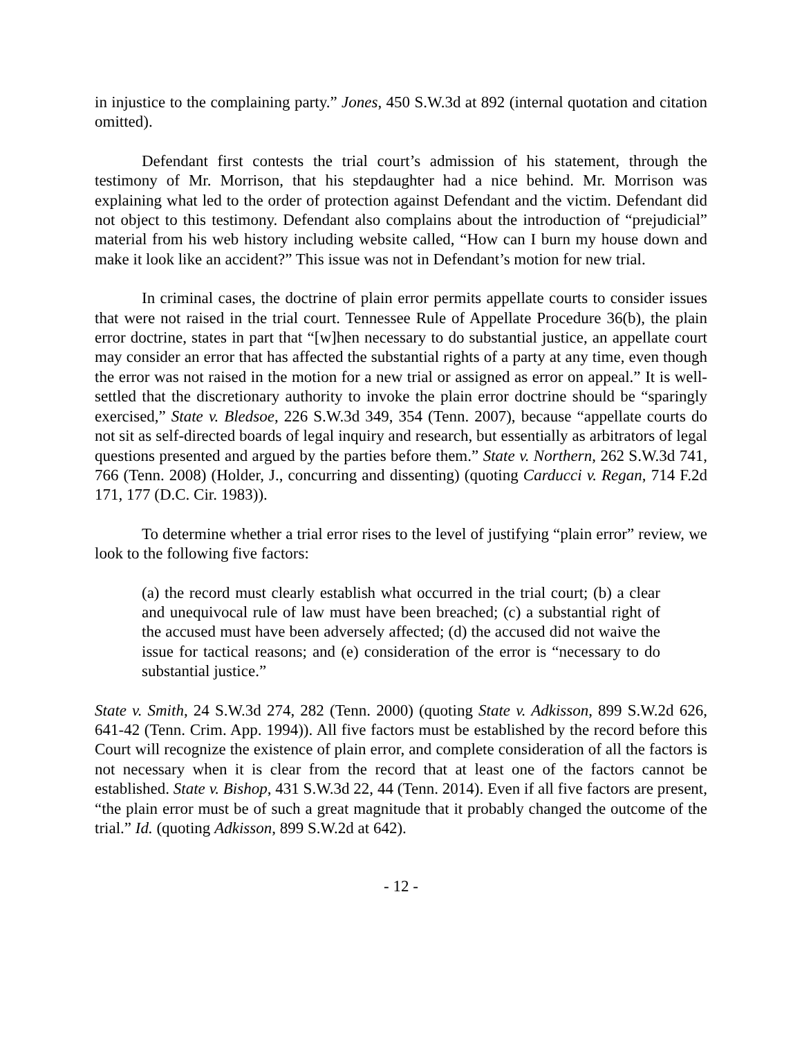in injustice to the complaining party.” Jones, 450 S.W.3d at 892 (internal quotation and citation omitted).
Defendant first contests the trial court’s admission of his statement, through the testimony of Mr. Morrison, that his stepdaughter had a nice behind. Mr. Morrison was explaining what led to the order of protection against Defendant and the victim. Defendant did not object to this testimony. Defendant also complains about the introduction of “prejudicial” material from his web history including website called, “How can I burn my house down and make it look like an accident?” This issue was not in Defendant’s motion for new trial.
In criminal cases, the doctrine of plain error permits appellate courts to consider issues that were not raised in the trial court. Tennessee Rule of Appellate Procedure 36(b), the plain error doctrine, states in part that “[w]hen necessary to do substantial justice, an appellate court may consider an error that has affected the substantial rights of a party at any time, even though the error was not raised in the motion for a new trial or assigned as error on appeal.” It is well-settled that the discretionary authority to invoke the plain error doctrine should be “sparingly exercised,” State v. Bledsoe, 226 S.W.3d 349, 354 (Tenn. 2007), because “appellate courts do not sit as self-directed boards of legal inquiry and research, but essentially as arbitrators of legal questions presented and argued by the parties before them.” State v. Northern, 262 S.W.3d 741, 766 (Tenn. 2008) (Holder, J., concurring and dissenting) (quoting Carducci v. Regan, 714 F.2d 171, 177 (D.C. Cir. 1983)).
To determine whether a trial error rises to the level of justifying “plain error” review, we look to the following five factors:
(a) the record must clearly establish what occurred in the trial court; (b) a clear and unequivocal rule of law must have been breached; (c) a substantial right of the accused must have been adversely affected; (d) the accused did not waive the issue for tactical reasons; and (e) consideration of the error is “necessary to do substantial justice.”
State v. Smith, 24 S.W.3d 274, 282 (Tenn. 2000) (quoting State v. Adkisson, 899 S.W.2d 626, 641-42 (Tenn. Crim. App. 1994)). All five factors must be established by the record before this Court will recognize the existence of plain error, and complete consideration of all the factors is not necessary when it is clear from the record that at least one of the factors cannot be established. State v. Bishop, 431 S.W.3d 22, 44 (Tenn. 2014). Even if all five factors are present, “the plain error must be of such a great magnitude that it probably changed the outcome of the trial.” Id. (quoting Adkisson, 899 S.W.2d at 642).
- 12 -